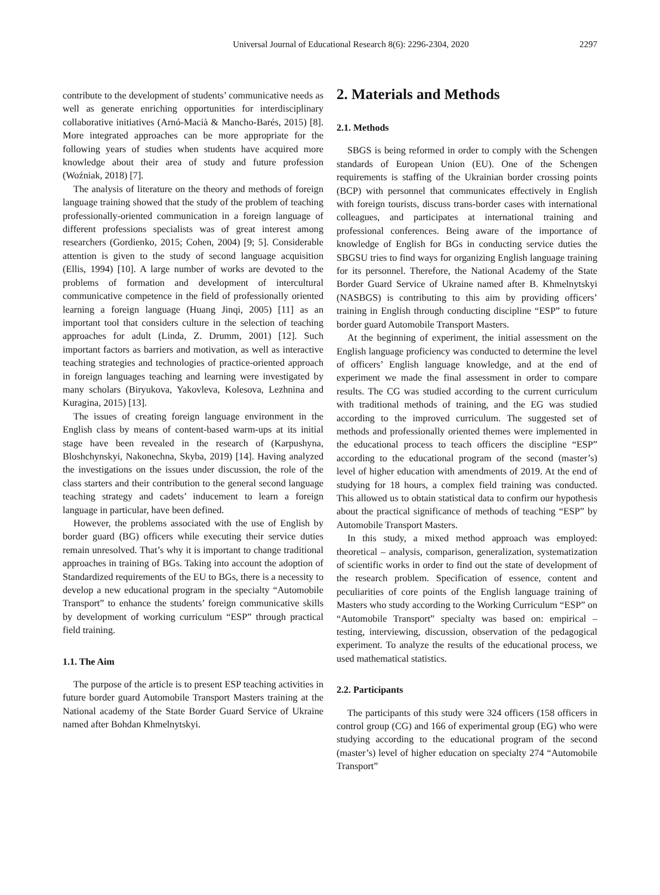Universal Journal of Educational Research 8(6): 2296-2304, 2020 2297
contribute to the development of students’ communicative needs as well as generate enriching opportunities for interdisciplinary collaborative initiatives (Arnó-Macià & Mancho-Barés, 2015) [8]. More integrated approaches can be more appropriate for the following years of studies when students have acquired more knowledge about their area of study and future profession (Woźniak, 2018) [7].
The analysis of literature on the theory and methods of foreign language training showed that the study of the problem of teaching professionally-oriented communication in a foreign language of different professions specialists was of great interest among researchers (Gordienko, 2015; Cohen, 2004) [9; 5]. Considerable attention is given to the study of second language acquisition (Ellis, 1994) [10]. A large number of works are devoted to the problems of formation and development of intercultural communicative competence in the field of professionally oriented learning a foreign language (Huang Jinqi, 2005) [11] as an important tool that considers culture in the selection of teaching approaches for adult (Linda, Z. Drumm, 2001) [12]. Such important factors as barriers and motivation, as well as interactive teaching strategies and technologies of practice-oriented approach in foreign languages teaching and learning were investigated by many scholars (Biryukova, Yakovleva, Kolesova, Lezhnina and Kuragina, 2015) [13].
The issues of creating foreign language environment in the English class by means of content-based warm-ups at its initial stage have been revealed in the research of (Karpushyna, Bloshchynskyi, Nakonechna, Skyba, 2019) [14]. Having analyzed the investigations on the issues under discussion, the role of the class starters and their contribution to the general second language teaching strategy and cadets’ inducement to learn a foreign language in particular, have been defined.
However, the problems associated with the use of English by border guard (BG) officers while executing their service duties remain unresolved. That’s why it is important to change traditional approaches in training of BGs. Taking into account the adoption of Standardized requirements of the EU to BGs, there is a necessity to develop a new educational program in the specialty “Automobile Transport” to enhance the students’ foreign communicative skills by development of working curriculum “ESP” through practical field training.
1.1. The Aim
The purpose of the article is to present ESP teaching activities in future border guard Automobile Transport Masters training at the National academy of the State Border Guard Service of Ukraine named after Bohdan Khmelnytskyi.
2. Materials and Methods
2.1. Methods
SBGS is being reformed in order to comply with the Schengen standards of European Union (EU). One of the Schengen requirements is staffing of the Ukrainian border crossing points (BCP) with personnel that communicates effectively in English with foreign tourists, discuss trans-border cases with international colleagues, and participates at international training and professional conferences. Being aware of the importance of knowledge of English for BGs in conducting service duties the SBGSU tries to find ways for organizing English language training for its personnel. Therefore, the National Academy of the State Border Guard Service of Ukraine named after B. Khmelnytskyi (NASBGS) is contributing to this aim by providing officers’ training in English through conducting discipline “ESP” to future border guard Automobile Transport Masters.
At the beginning of experiment, the initial assessment on the English language proficiency was conducted to determine the level of officers’ English language knowledge, and at the end of experiment we made the final assessment in order to compare results. The CG was studied according to the current curriculum with traditional methods of training, and the EG was studied according to the improved curriculum. The suggested set of methods and professionally oriented themes were implemented in the educational process to teach officers the discipline “ESP” according to the educational program of the second (master’s) level of higher education with amendments of 2019. At the end of studying for 18 hours, a complex field training was conducted. This allowed us to obtain statistical data to confirm our hypothesis about the practical significance of methods of teaching “ESP” by Automobile Transport Masters.
In this study, a mixed method approach was employed: theoretical – analysis, comparison, generalization, systematization of scientific works in order to find out the state of development of the research problem. Specification of essence, content and peculiarities of core points of the English language training of Masters who study according to the Working Curriculum “ESP” on “Automobile Transport” specialty was based on: empirical – testing, interviewing, discussion, observation of the pedagogical experiment. To analyze the results of the educational process, we used mathematical statistics.
2.2. Participants
The participants of this study were 324 officers (158 officers in control group (CG) and 166 of experimental group (EG) who were studying according to the educational program of the second (master’s) level of higher education on specialty 274 “Automobile Transport”